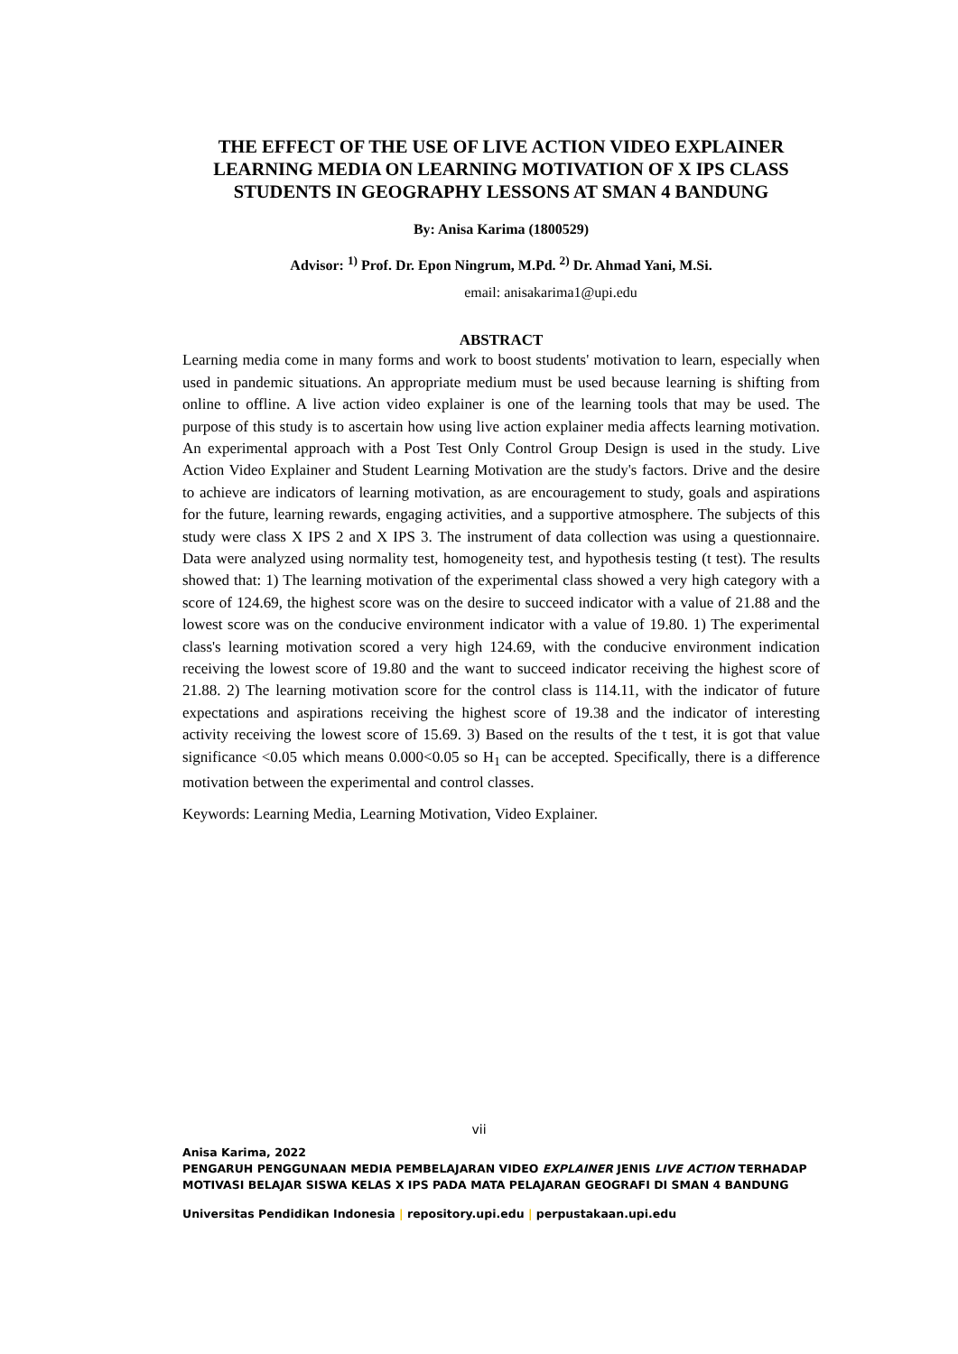THE EFFECT OF THE USE OF LIVE ACTION VIDEO EXPLAINER LEARNING MEDIA ON LEARNING MOTIVATION OF X IPS CLASS STUDENTS IN GEOGRAPHY LESSONS AT SMAN 4 BANDUNG
By: Anisa Karima (1800529)
Advisor: <sup>1)</sup> Prof. Dr. Epon Ningrum, M.Pd. <sup>2)</sup> Dr. Ahmad Yani, M.Si.
email: anisakarima1@upi.edu
ABSTRACT
Learning media come in many forms and work to boost students' motivation to learn, especially when used in pandemic situations. An appropriate medium must be used because learning is shifting from online to offline. A live action video explainer is one of the learning tools that may be used. The purpose of this study is to ascertain how using live action explainer media affects learning motivation. An experimental approach with a Post Test Only Control Group Design is used in the study. Live Action Video Explainer and Student Learning Motivation are the study's factors. Drive and the desire to achieve are indicators of learning motivation, as are encouragement to study, goals and aspirations for the future, learning rewards, engaging activities, and a supportive atmosphere. The subjects of this study were class X IPS 2 and X IPS 3. The instrument of data collection was using a questionnaire. Data were analyzed using normality test, homogeneity test, and hypothesis testing (t test). The results showed that: 1) The learning motivation of the experimental class showed a very high category with a score of 124.69, the highest score was on the desire to succeed indicator with a value of 21.88 and the lowest score was on the conducive environment indicator with a value of 19.80. 1) The experimental class's learning motivation scored a very high 124.69, with the conducive environment indication receiving the lowest score of 19.80 and the want to succeed indicator receiving the highest score of 21.88. 2) The learning motivation score for the control class is 114.11, with the indicator of future expectations and aspirations receiving the highest score of 19.38 and the indicator of interesting activity receiving the lowest score of 15.69. 3) Based on the results of the t test, it is got that value significance <0.05 which means 0.000<0.05 so H<sub>1</sub> can be accepted. Specifically, there is a difference motivation between the experimental and control classes.
Keywords: Learning Media, Learning Motivation, Video Explainer.
vii
Anisa Karima, 2022
PENGARUH PENGGUNAAN MEDIA PEMBELAJARAN VIDEO EXPLAINER JENIS LIVE ACTION TERHADAP MOTIVASI BELAJAR SISWA KELAS X IPS PADA MATA PELAJARAN GEOGRAFI DI SMAN 4 BANDUNG
Universitas Pendidikan Indonesia | repository.upi.edu | perpustakaan.upi.edu